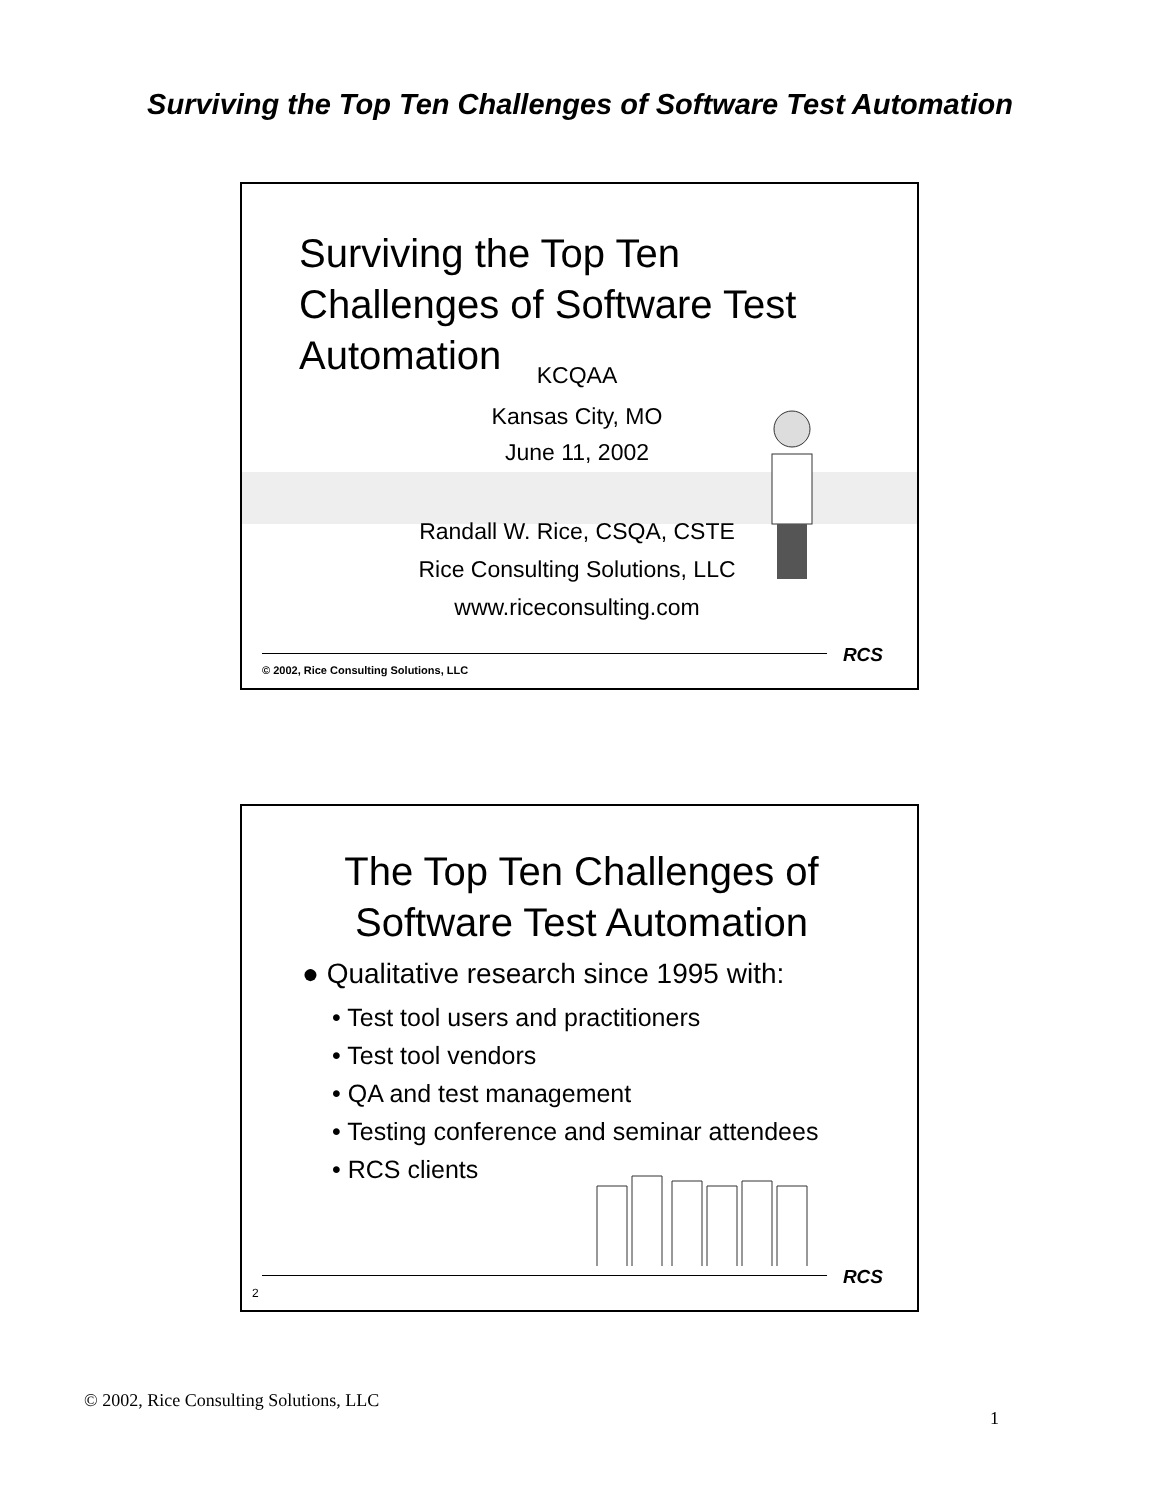Surviving the Top Ten Challenges of Software Test Automation
Surviving the Top Ten Challenges of Software Test Automation
KCQAA
Kansas City, MO
June 11, 2002
Randall W. Rice, CSQA, CSTE
Rice Consulting Solutions, LLC
www.riceconsulting.com
RCS
© 2002, Rice Consulting Solutions, LLC
The Top Ten Challenges of
Software Test Automation
● Qualitative research since 1995 with:
• Test tool users and practitioners
• Test tool vendors
• QA and test management
• Testing conference and seminar attendees
• RCS clients
RCS
2
© 2002, Rice Consulting Solutions, LLC
1